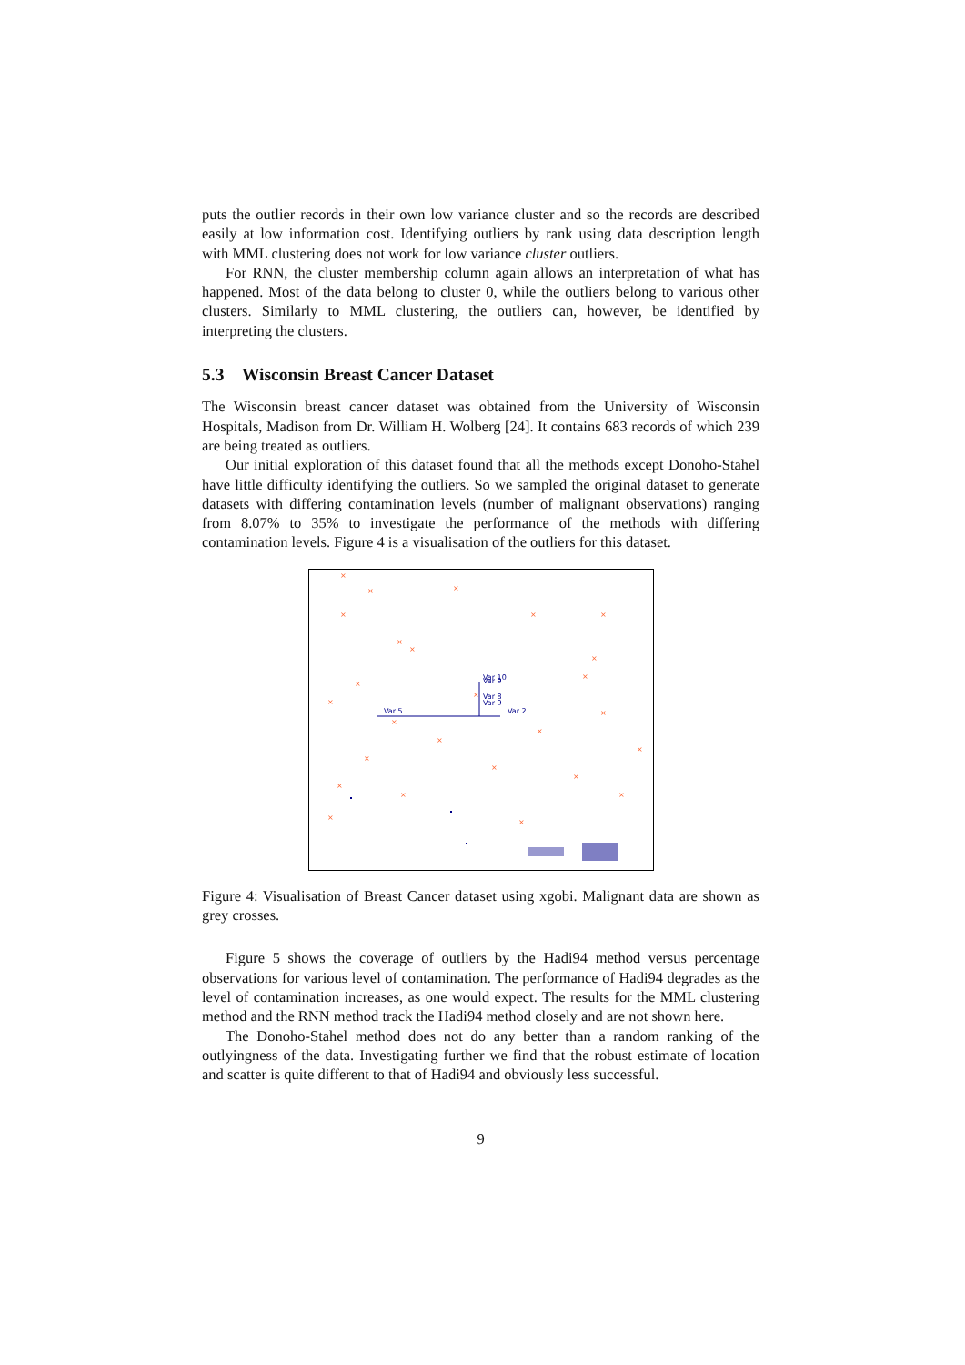puts the outlier records in their own low variance cluster and so the records are described easily at low information cost. Identifying outliers by rank using data description length with MML clustering does not work for low variance cluster outliers.
For RNN, the cluster membership column again allows an interpretation of what has happened. Most of the data belong to cluster 0, while the outliers belong to various other clusters. Similarly to MML clustering, the outliers can, however, be identified by interpreting the clusters.
5.3 Wisconsin Breast Cancer Dataset
The Wisconsin breast cancer dataset was obtained from the University of Wisconsin Hospitals, Madison from Dr. William H. Wolberg [24]. It contains 683 records of which 239 are being treated as outliers.
Our initial exploration of this dataset found that all the methods except Donoho-Stahel have little difficulty identifying the outliers. So we sampled the original dataset to generate datasets with differing contamination levels (number of malignant observations) ranging from 8.07% to 35% to investigate the performance of the methods with differing contamination levels. Figure 4 is a visualisation of the outliers for this dataset.
×
×
×
×
×
×
×
×
×
×
×
×
×
×
×
×
×
×
×
×
×
×
×
×
×
×
Var 5
Var 10
Var 9
Var 8
Var 9
Var 2
Figure 4: Visualisation of Breast Cancer dataset using xgobi. Malignant data are shown as grey crosses.
Figure 5 shows the coverage of outliers by the Hadi94 method versus percentage observations for various level of contamination. The performance of Hadi94 degrades as the level of contamination increases, as one would expect. The results for the MML clustering method and the RNN method track the Hadi94 method closely and are not shown here.
The Donoho-Stahel method does not do any better than a random ranking of the outlyingness of the data. Investigating further we find that the robust estimate of location and scatter is quite different to that of Hadi94 and obviously less successful.
9